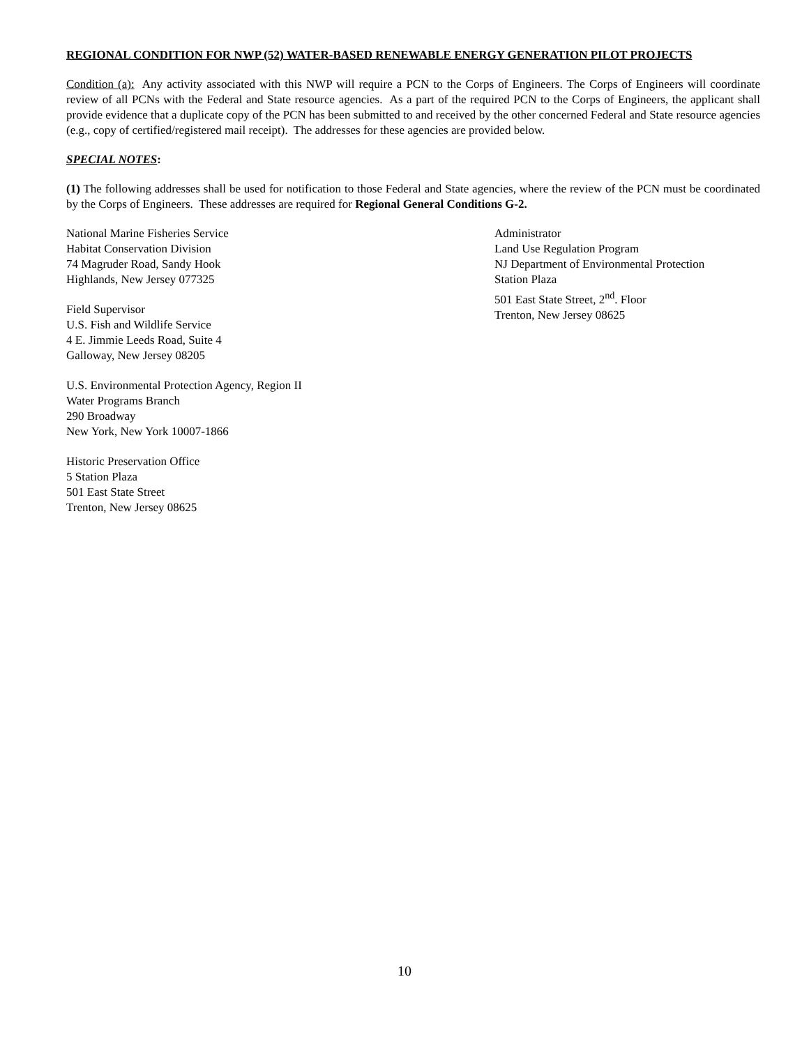REGIONAL CONDITION FOR NWP (52) WATER-BASED RENEWABLE ENERGY GENERATION PILOT PROJECTS
Condition (a): Any activity associated with this NWP will require a PCN to the Corps of Engineers. The Corps of Engineers will coordinate review of all PCNs with the Federal and State resource agencies. As a part of the required PCN to the Corps of Engineers, the applicant shall provide evidence that a duplicate copy of the PCN has been submitted to and received by the other concerned Federal and State resource agencies (e.g., copy of certified/registered mail receipt). The addresses for these agencies are provided below.
SPECIAL NOTES:
(1) The following addresses shall be used for notification to those Federal and State agencies, where the review of the PCN must be coordinated by the Corps of Engineers. These addresses are required for Regional General Conditions G-2.
National Marine Fisheries Service
Habitat Conservation Division
74 Magruder Road, Sandy Hook
Highlands, New Jersey 077325
Field Supervisor
U.S. Fish and Wildlife Service
4 E. Jimmie Leeds Road, Suite 4
Galloway, New Jersey 08205
U.S. Environmental Protection Agency, Region II
Water Programs Branch
290 Broadway
New York, New York 10007-1866
Historic Preservation Office
5 Station Plaza
501 East State Street
Trenton, New Jersey 08625
Administrator
Land Use Regulation Program
NJ Department of Environmental Protection
Station Plaza
501 East State Street, 2<sup>nd</sup>. Floor
Trenton, New Jersey 08625
10